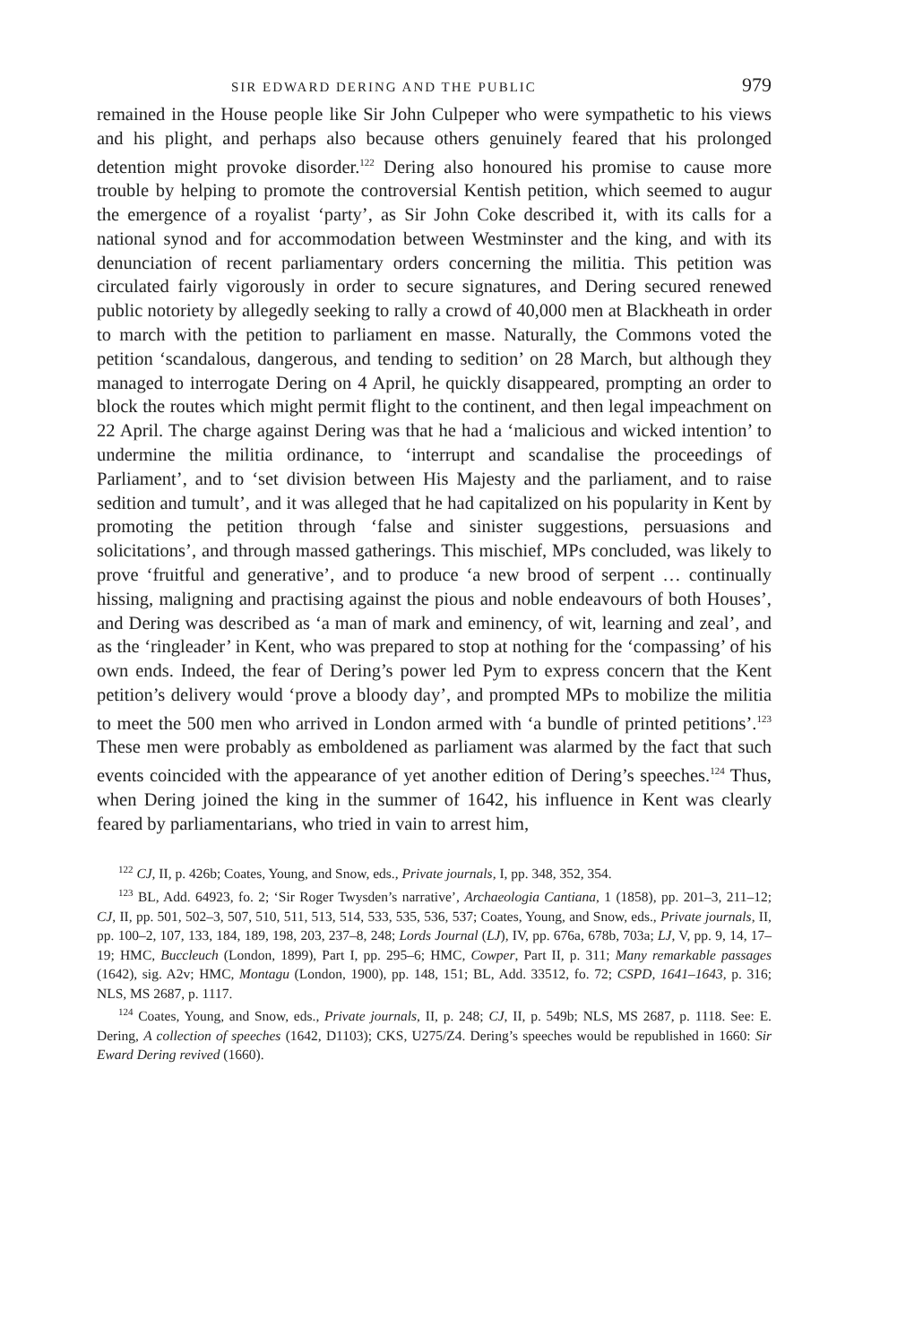SIR EDWARD DERING AND THE PUBLIC 979
remained in the House people like Sir John Culpeper who were sympathetic to his views and his plight, and perhaps also because others genuinely feared that his prolonged detention might provoke disorder.<sup>122</sup> Dering also honoured his promise to cause more trouble by helping to promote the controversial Kentish petition, which seemed to augur the emergence of a royalist ‘party’, as Sir John Coke described it, with its calls for a national synod and for accommodation between Westminster and the king, and with its denunciation of recent parliamentary orders concerning the militia. This petition was circulated fairly vigorously in order to secure signatures, and Dering secured renewed public notoriety by allegedly seeking to rally a crowd of 40,000 men at Blackheath in order to march with the petition to parliament en masse. Naturally, the Commons voted the petition ‘scandalous, dangerous, and tending to sedition’ on 28 March, but although they managed to interrogate Dering on 4 April, he quickly disappeared, prompting an order to block the routes which might permit flight to the continent, and then legal impeachment on 22 April. The charge against Dering was that he had a ‘malicious and wicked intention’ to undermine the militia ordinance, to ‘interrupt and scandalise the proceedings of Parliament’, and to ‘set division between His Majesty and the parliament, and to raise sedition and tumult’, and it was alleged that he had capitalized on his popularity in Kent by promoting the petition through ‘false and sinister suggestions, persuasions and solicitations’, and through massed gatherings. This mischief, MPs concluded, was likely to prove ‘fruitful and generative’, and to produce ‘a new brood of serpent … continually hissing, maligning and practising against the pious and noble endeavours of both Houses’, and Dering was described as ‘a man of mark and eminency, of wit, learning and zeal’, and as the ‘ringleader’ in Kent, who was prepared to stop at nothing for the ‘compassing’ of his own ends. Indeed, the fear of Dering’s power led Pym to express concern that the Kent petition’s delivery would ‘prove a bloody day’, and prompted MPs to mobilize the militia to meet the 500 men who arrived in London armed with ‘a bundle of printed petitions’.<sup>123</sup> These men were probably as emboldened as parliament was alarmed by the fact that such events coincided with the appearance of yet another edition of Dering’s speeches.<sup>124</sup> Thus, when Dering joined the king in the summer of 1642, his influence in Kent was clearly feared by parliamentarians, who tried in vain to arrest him,
<sup>122</sup> CJ, II, p. 426b; Coates, Young, and Snow, eds., Private journals, I, pp. 348, 352, 354.
<sup>123</sup> BL, Add. 64923, fo. 2; ‘Sir Roger Twysden’s narrative’, Archaeologia Cantiana, 1 (1858), pp. 201–3, 211–12; CJ, II, pp. 501, 502–3, 507, 510, 511, 513, 514, 533, 535, 536, 537; Coates, Young, and Snow, eds., Private journals, II, pp. 100–2, 107, 133, 184, 189, 198, 203, 237–8, 248; Lords Journal (LJ), IV, pp. 676a, 678b, 703a; LJ, V, pp. 9, 14, 17–19; HMC, Buccleuch (London, 1899), Part I, pp. 295–6; HMC, Cowper, Part II, p. 311; Many remarkable passages (1642), sig. A2v; HMC, Montagu (London, 1900), pp. 148, 151; BL, Add. 33512, fo. 72; CSPD, 1641–1643, p. 316; NLS, MS 2687, p. 1117.
<sup>124</sup> Coates, Young, and Snow, eds., Private journals, II, p. 248; CJ, II, p. 549b; NLS, MS 2687, p. 1118. See: E. Dering, A collection of speeches (1642, D1103); CKS, U275/Z4. Dering’s speeches would be republished in 1660: Sir Eward Dering revived (1660).